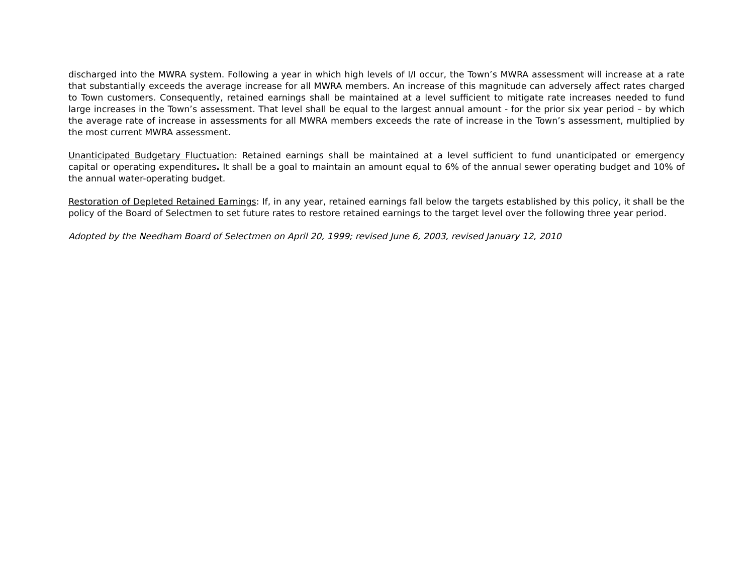discharged into the MWRA system. Following a year in which high levels of I/I occur, the Town’s MWRA assessment will increase at a rate that substantially exceeds the average increase for all MWRA members. An increase of this magnitude can adversely affect rates charged to Town customers. Consequently, retained earnings shall be maintained at a level sufficient to mitigate rate increases needed to fund large increases in the Town’s assessment. That level shall be equal to the largest annual amount - for the prior six year period – by which the average rate of increase in assessments for all MWRA members exceeds the rate of increase in the Town’s assessment, multiplied by the most current MWRA assessment.
Unanticipated Budgetary Fluctuation: Retained earnings shall be maintained at a level sufficient to fund unanticipated or emergency capital or operating expenditures. It shall be a goal to maintain an amount equal to 6% of the annual sewer operating budget and 10% of the annual water-operating budget.
Restoration of Depleted Retained Earnings: If, in any year, retained earnings fall below the targets established by this policy, it shall be the policy of the Board of Selectmen to set future rates to restore retained earnings to the target level over the following three year period.
Adopted by the Needham Board of Selectmen on April 20, 1999; revised June 6, 2003, revised January 12, 2010